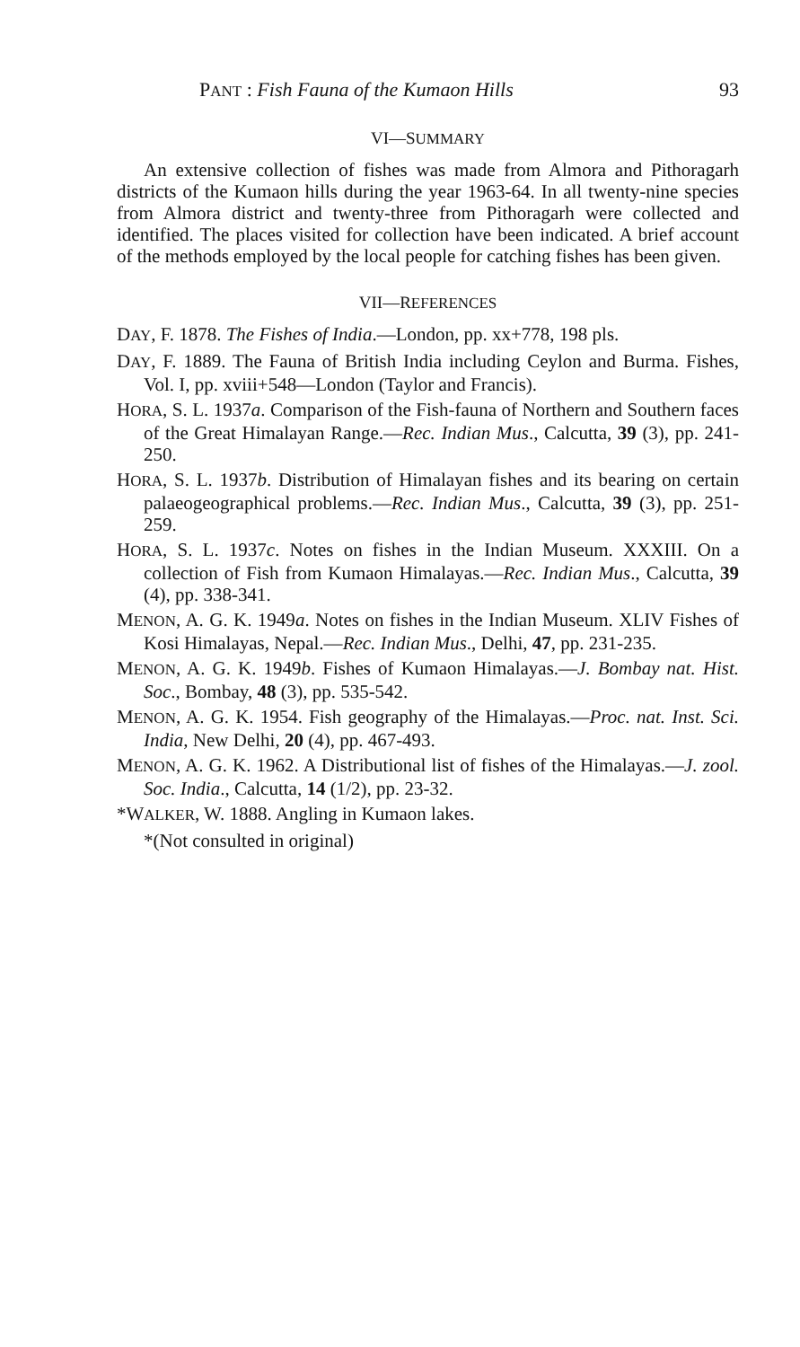PANT : Fish Fauna of the Kumaon Hills 93
VI—SUMMARY
An extensive collection of fishes was made from Almora and Pithoragarh districts of the Kumaon hills during the year 1963-64. In all twenty-nine species from Almora district and twenty-three from Pithoragarh were collected and identified. The places visited for collection have been indicated. A brief account of the methods employed by the local people for catching fishes has been given.
VII—REFERENCES
DAY, F. 1878. The Fishes of India.—London, pp. xx+778, 198 pls.
DAY, F. 1889. The Fauna of British India including Ceylon and Burma. Fishes, Vol. I, pp. xviii+548—London (Taylor and Francis).
HORA, S. L. 1937a. Comparison of the Fish-fauna of Northern and Southern faces of the Great Himalayan Range.—Rec. Indian Mus., Calcutta, 39 (3), pp. 241-250.
HORA, S. L. 1937b. Distribution of Himalayan fishes and its bearing on certain palaeogeographical problems.—Rec. Indian Mus., Calcutta, 39 (3), pp. 251-259.
HORA, S. L. 1937c. Notes on fishes in the Indian Museum. XXXIII. On a collection of Fish from Kumaon Himalayas.—Rec. Indian Mus., Calcutta, 39 (4), pp. 338-341.
MENON, A. G. K. 1949a. Notes on fishes in the Indian Museum. XLIV Fishes of Kosi Himalayas, Nepal.—Rec. Indian Mus., Delhi, 47, pp. 231-235.
MENON, A. G. K. 1949b. Fishes of Kumaon Himalayas.—J. Bombay nat. Hist. Soc., Bombay, 48 (3), pp. 535-542.
MENON, A. G. K. 1954. Fish geography of the Himalayas.—Proc. nat. Inst. Sci. India, New Delhi, 20 (4), pp. 467-493.
MENON, A. G. K. 1962. A Distributional list of fishes of the Himalayas.—J. zool. Soc. India., Calcutta, 14 (1/2), pp. 23-32.
*WALKER, W. 1888. Angling in Kumaon lakes.
*(Not consulted in original)